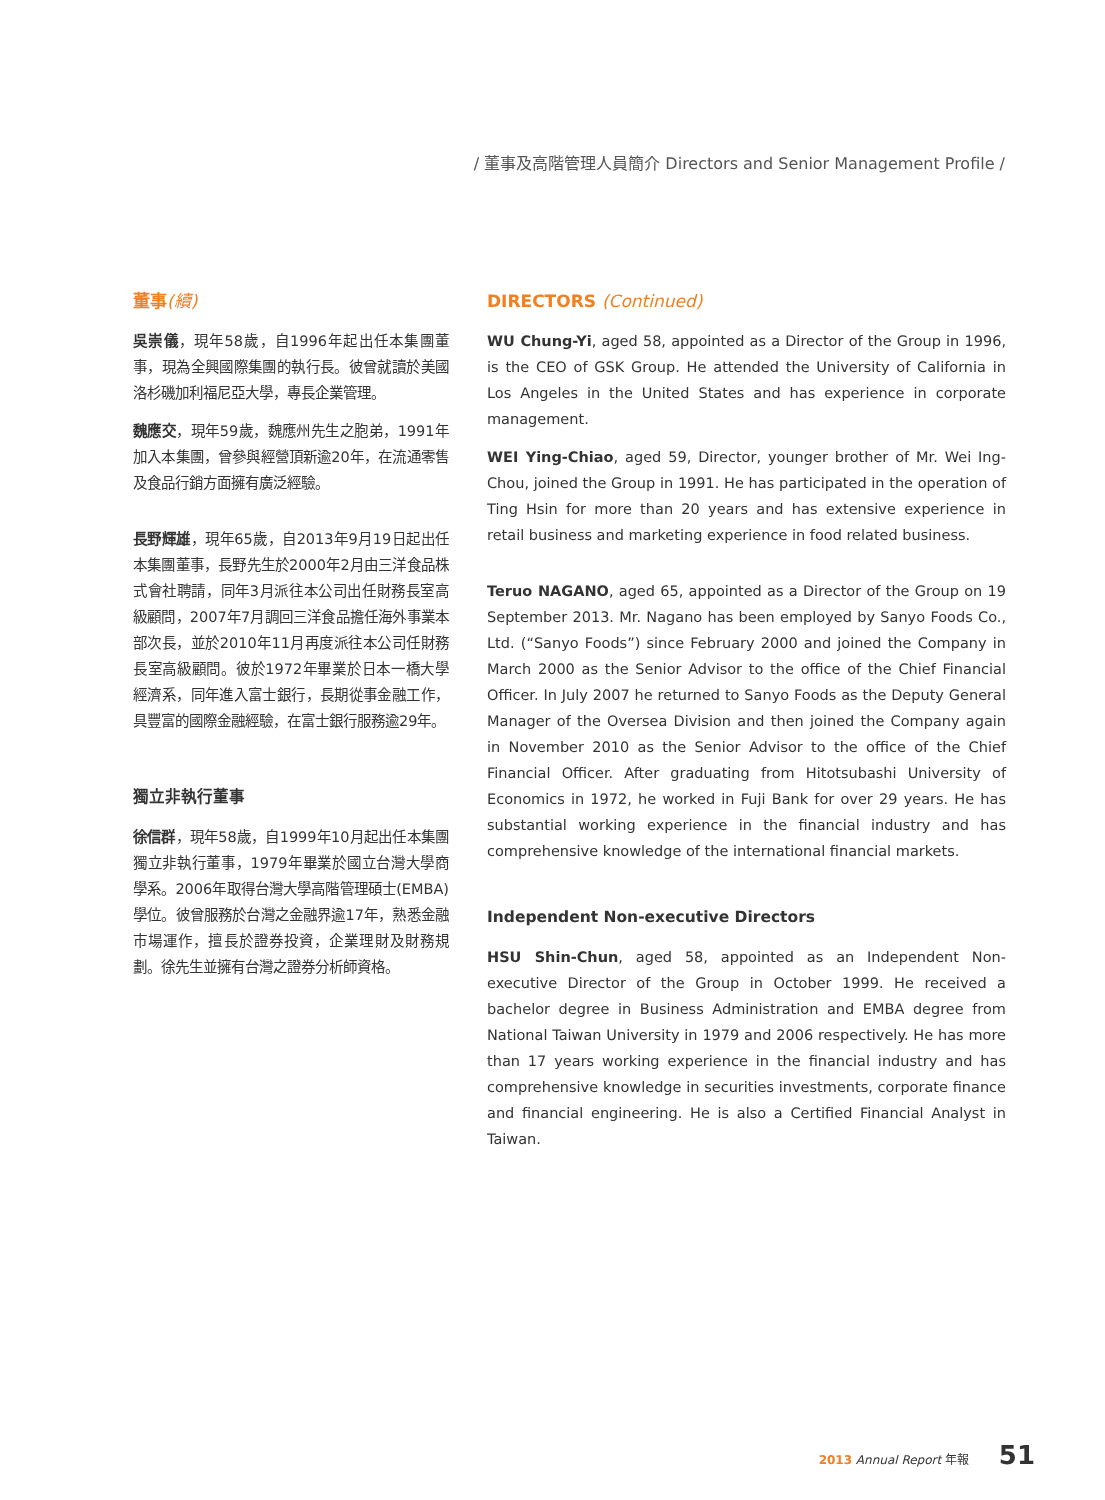/ 董事及高階管理人員簡介 Directors and Senior Management Profile /
董事(續)
吳崇儀，現年58歲，自1996年起出任本集團董事，現為全興國際集團的執行長。彼曾就讀於美國洛杉磯加利福尼亞大學，專長企業管理。
魏應交，現年59歲，魏應州先生之胞弟，1991年加入本集團，曾參與經營頂新逾20年，在流通零售及食品行銷方面擁有廣泛經驗。
長野輝雄，現年65歲，自2013年9月19日起出任本集團董事，長野先生於2000年2月由三洋食品株式會社聘請，同年3月派往本公司出任財務長室高級顧問，2007年7月調回三洋食品擔任海外事業本部次長，並於2010年11月再度派往本公司任財務長室高級顧問。彼於1972年畢業於日本一橋大學經濟系，同年進入富士銀行，長期從事金融工作，具豐富的國際金融經驗，在富士銀行服務逾29年。
獨立非執行董事
徐信群，現年58歲，自1999年10月起出任本集團獨立非執行董事，1979年畢業於國立台灣大學商學系。2006年取得台灣大學高階管理碩士(EMBA)學位。彼曾服務於台灣之金融界逾17年，熟悉金融市場運作，擅長於證券投資，企業理財及財務規劃。徐先生並擁有台灣之證券分析師資格。
DIRECTORS (Continued)
WU Chung-Yi, aged 58, appointed as a Director of the Group in 1996, is the CEO of GSK Group. He attended the University of California in Los Angeles in the United States and has experience in corporate management.
WEI Ying-Chiao, aged 59, Director, younger brother of Mr. Wei Ing-Chou, joined the Group in 1991. He has participated in the operation of Ting Hsin for more than 20 years and has extensive experience in retail business and marketing experience in food related business.
Teruo NAGANO, aged 65, appointed as a Director of the Group on 19 September 2013. Mr. Nagano has been employed by Sanyo Foods Co., Ltd. (“Sanyo Foods”) since February 2000 and joined the Company in March 2000 as the Senior Advisor to the office of the Chief Financial Officer. In July 2007 he returned to Sanyo Foods as the Deputy General Manager of the Oversea Division and then joined the Company again in November 2010 as the Senior Advisor to the office of the Chief Financial Officer. After graduating from Hitotsubashi University of Economics in 1972, he worked in Fuji Bank for over 29 years. He has substantial working experience in the financial industry and has comprehensive knowledge of the international financial markets.
Independent Non-executive Directors
HSU Shin-Chun, aged 58, appointed as an Independent Non-executive Director of the Group in October 1999. He received a bachelor degree in Business Administration and EMBA degree from National Taiwan University in 1979 and 2006 respectively. He has more than 17 years working experience in the financial industry and has comprehensive knowledge in securities investments, corporate finance and financial engineering. He is also a Certified Financial Analyst in Taiwan.
2013 Annual Report 年報 51